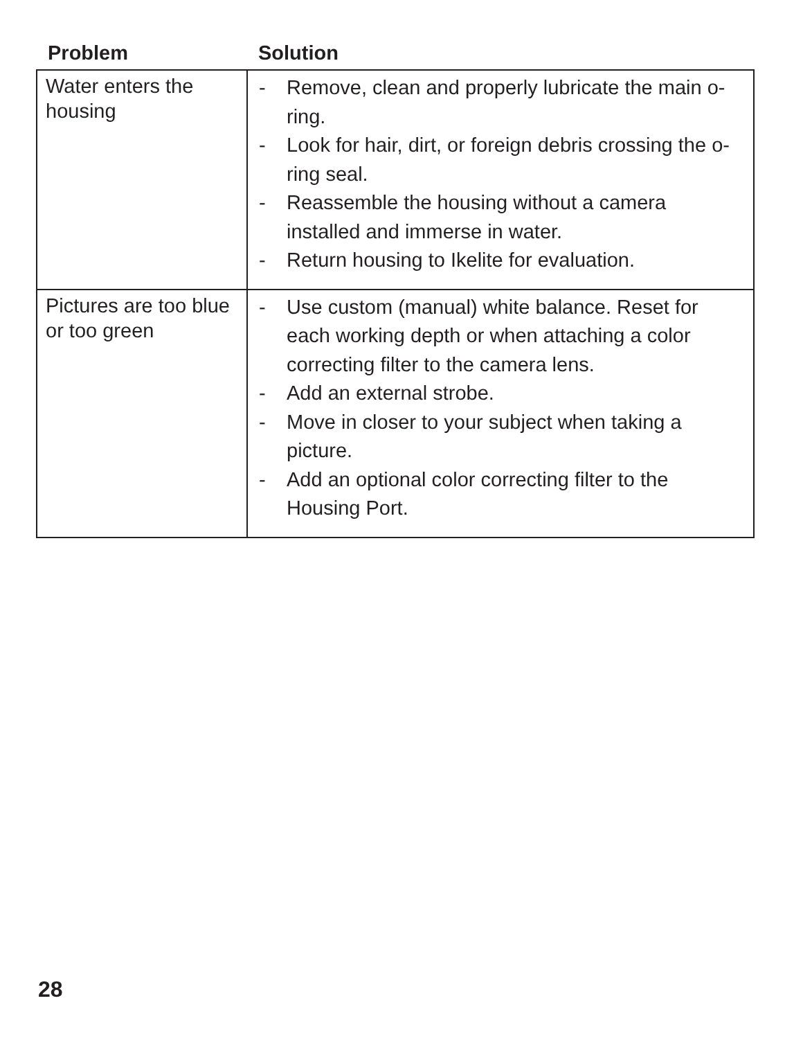| Problem | Solution |
| --- | --- |
| Water enters the housing | - Remove, clean and properly lubricate the main o-ring. - Look for hair, dirt, or foreign debris crossing the o-ring seal. - Reassemble the housing without a camera installed and immerse in water. - Return housing to Ikelite for evaluation. |
| Pictures are too blue or too green | - Use custom (manual) white balance. Reset for each working depth or when attaching a color correcting filter to the camera lens. - Add an external strobe. - Move in closer to your subject when taking a picture. - Add an optional color correcting filter to the Housing Port. |
28